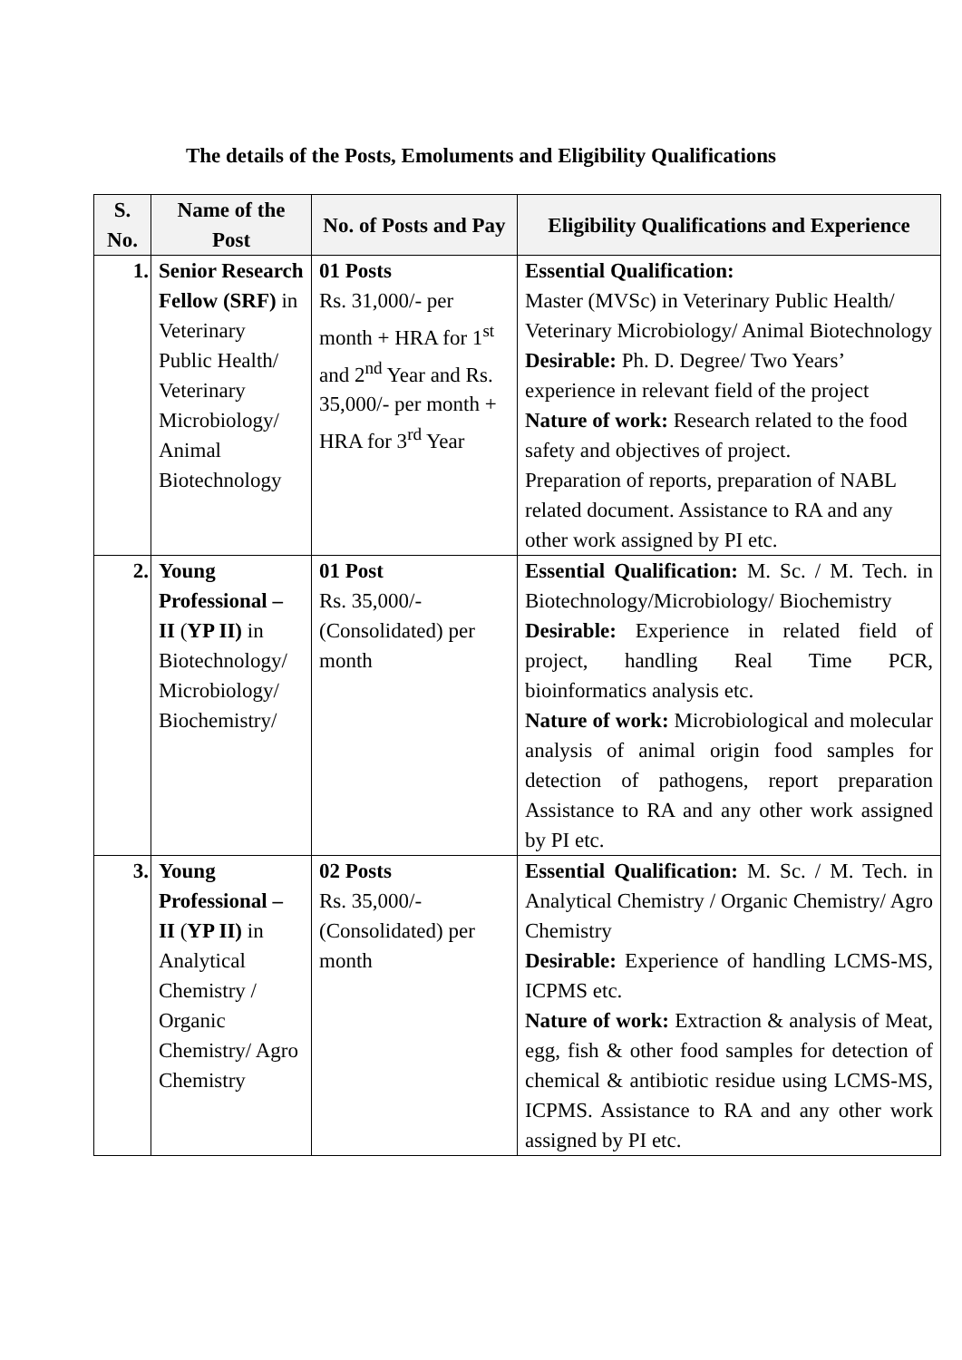The details of the Posts, Emoluments and Eligibility Qualifications
| S. No. | Name of the Post | No. of Posts and Pay | Eligibility Qualifications and Experience |
| --- | --- | --- | --- |
| 1. | Senior Research Fellow (SRF) in Veterinary Public Health/ Veterinary Microbiology/ Animal Biotechnology | 01 Posts Rs. 31,000/- per month + HRA for 1<sup>st</sup> and 2<sup>nd</sup> Year and Rs. 35,000/- per month + HRA for 3<sup>rd</sup> Year | Essential Qualification: Master (MVSc) in Veterinary Public Health/ Veterinary Microbiology/ Animal Biotechnology Desirable: Ph. D. Degree/ Two Years’ experience in relevant field of the project Nature of work: Research related to the food safety and objectives of project. Preparation of reports, preparation of NABL related document. Assistance to RA and any other work assigned by PI etc. |
| 2. | Young Professional – II ( YP II) in Biotechnology/ Microbiology/ Biochemistry/ | 01 Post Rs. 35,000/- (Consolidated) per month | Essential Qualification: M. Sc. / M. Tech. in Biotechnology/Microbiology/ Biochemistry Desirable: Experience in related field of project, handling Real Time PCR, bioinformatics analysis etc. Nature of work: Microbiological and molecular analysis of animal origin food samples for detection of pathogens, report preparation Assistance to RA and any other work assigned by PI etc. |
| 3. | Young Professional – II ( YP II) in Analytical Chemistry / Organic Chemistry/ Agro Chemistry | 02 Posts Rs. 35,000/- (Consolidated) per month | Essential Qualification: M. Sc. / M. Tech. in Analytical Chemistry / Organic Chemistry/ Agro Chemistry Desirable: Experience of handling LCMS-MS, ICPMS etc. Nature of work: Extraction & analysis of Meat, egg, fish & other food samples for detection of chemical & antibiotic residue using LCMS-MS, ICPMS. Assistance to RA and any other work assigned by PI etc. |